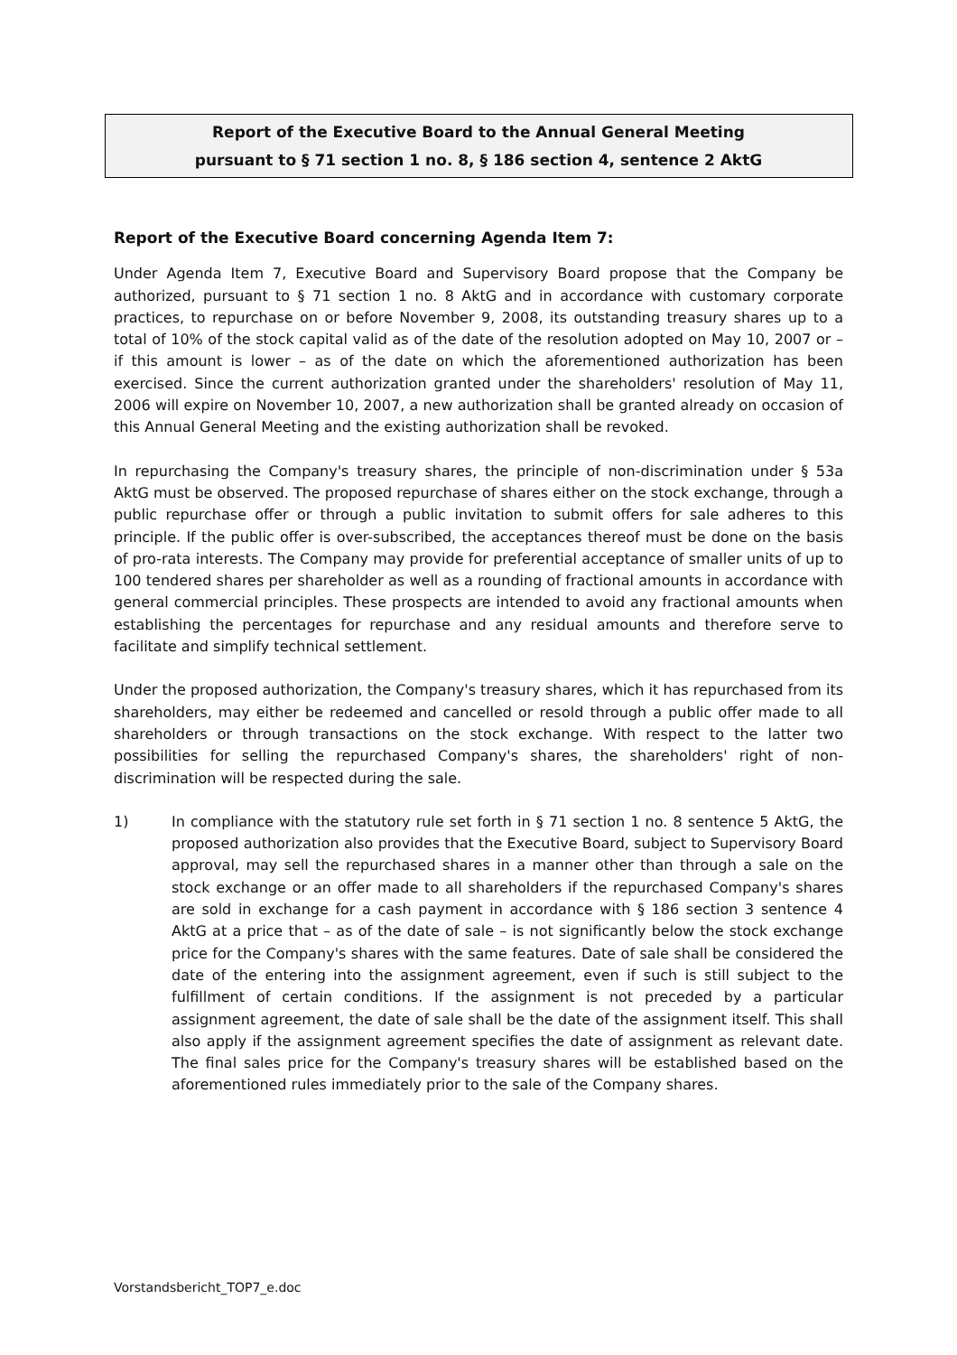Report of the Executive Board to the Annual General Meeting
pursuant to § 71 section 1 no. 8, § 186 section 4, sentence 2 AktG
Report of the Executive Board concerning Agenda Item 7:
Under Agenda Item 7, Executive Board and Supervisory Board propose that the Company be authorized, pursuant to § 71 section 1 no. 8 AktG and in accordance with customary corporate practices, to repurchase on or before November 9, 2008, its outstanding treasury shares up to a total of 10% of the stock capital valid as of the date of the resolution adopted on May 10, 2007 or – if this amount is lower – as of the date on which the aforementioned authorization has been exercised. Since the current authorization granted under the shareholders' resolution of May 11, 2006 will expire on November 10, 2007, a new authorization shall be granted already on occasion of this Annual General Meeting and the existing authorization shall be revoked.
In repurchasing the Company's treasury shares, the principle of non-discrimination under § 53a AktG must be observed. The proposed repurchase of shares either on the stock exchange, through a public repurchase offer or through a public invitation to submit offers for sale adheres to this principle. If the public offer is over-subscribed, the acceptances thereof must be done on the basis of pro-rata interests. The Company may provide for preferential acceptance of smaller units of up to 100 tendered shares per shareholder as well as a rounding of fractional amounts in accordance with general commercial principles. These prospects are intended to avoid any fractional amounts when establishing the percentages for repurchase and any residual amounts and therefore serve to facilitate and simplify technical settlement.
Under the proposed authorization, the Company's treasury shares, which it has repurchased from its shareholders, may either be redeemed and cancelled or resold through a public offer made to all shareholders or through transactions on the stock exchange. With respect to the latter two possibilities for selling the repurchased Company's shares, the shareholders' right of non-discrimination will be respected during the sale.
1) In compliance with the statutory rule set forth in § 71 section 1 no. 8 sentence 5 AktG, the proposed authorization also provides that the Executive Board, subject to Supervisory Board approval, may sell the repurchased shares in a manner other than through a sale on the stock exchange or an offer made to all shareholders if the repurchased Company's shares are sold in exchange for a cash payment in accordance with § 186 section 3 sentence 4 AktG at a price that – as of the date of sale – is not significantly below the stock exchange price for the Company's shares with the same features. Date of sale shall be considered the date of the entering into the assignment agreement, even if such is still subject to the fulfillment of certain conditions. If the assignment is not preceded by a particular assignment agreement, the date of sale shall be the date of the assignment itself. This shall also apply if the assignment agreement specifies the date of assignment as relevant date. The final sales price for the Company's treasury shares will be established based on the aforementioned rules immediately prior to the sale of the Company shares.
Vorstandsbericht_TOP7_e.doc